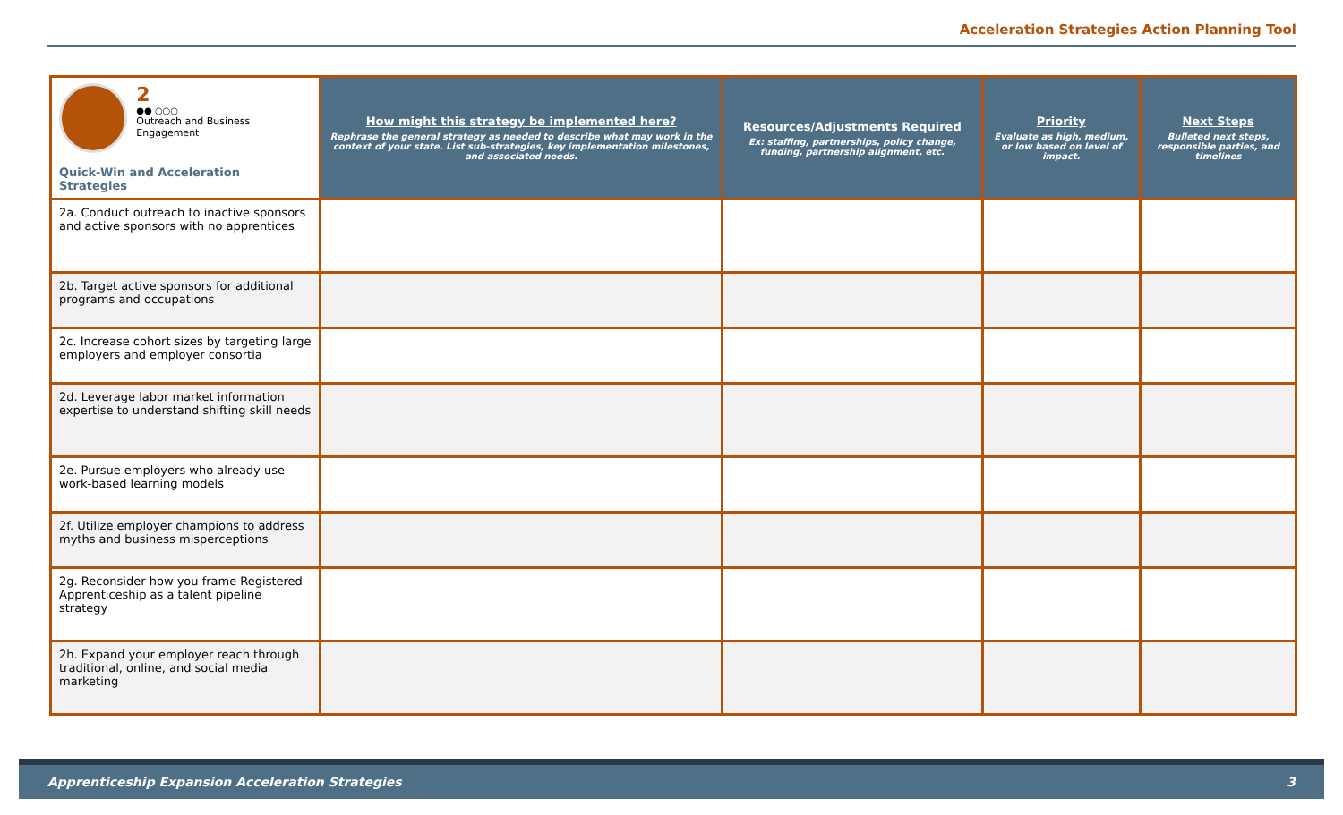Acceleration Strategies Action Planning Tool
| 2 ●● ○○○ Outreach and Business Engagement Quick-Win and Acceleration Strategies | How might this strategy be implemented here? Rephrase the general strategy as needed to describe what may work in the context of your state. List sub-strategies, key implementation milestones, and associated needs. | Resources/Adjustments Required Ex: staffing, partnerships, policy change, funding, partnership alignment, etc. | Priority Evaluate as high, medium, or low based on level of impact. | Next Steps Bulleted next steps, responsible parties, and timelines |
| 2a. Conduct outreach to inactive sponsors and active sponsors with no apprentices | | | | |
| 2b. Target active sponsors for additional programs and occupations | | | | |
| 2c. Increase cohort sizes by targeting large employers and employer consortia | | | | |
| 2d. Leverage labor market information expertise to understand shifting skill needs | | | | |
| 2e. Pursue employers who already use work-based learning models | | | | |
| 2f. Utilize employer champions to address myths and business misperceptions | | | | |
| 2g. Reconsider how you frame Registered Apprenticeship as a talent pipeline strategy | | | | |
| 2h. Expand your employer reach through traditional, online, and social media marketing | | | | |
Apprenticeship Expansion Acceleration Strategies 3